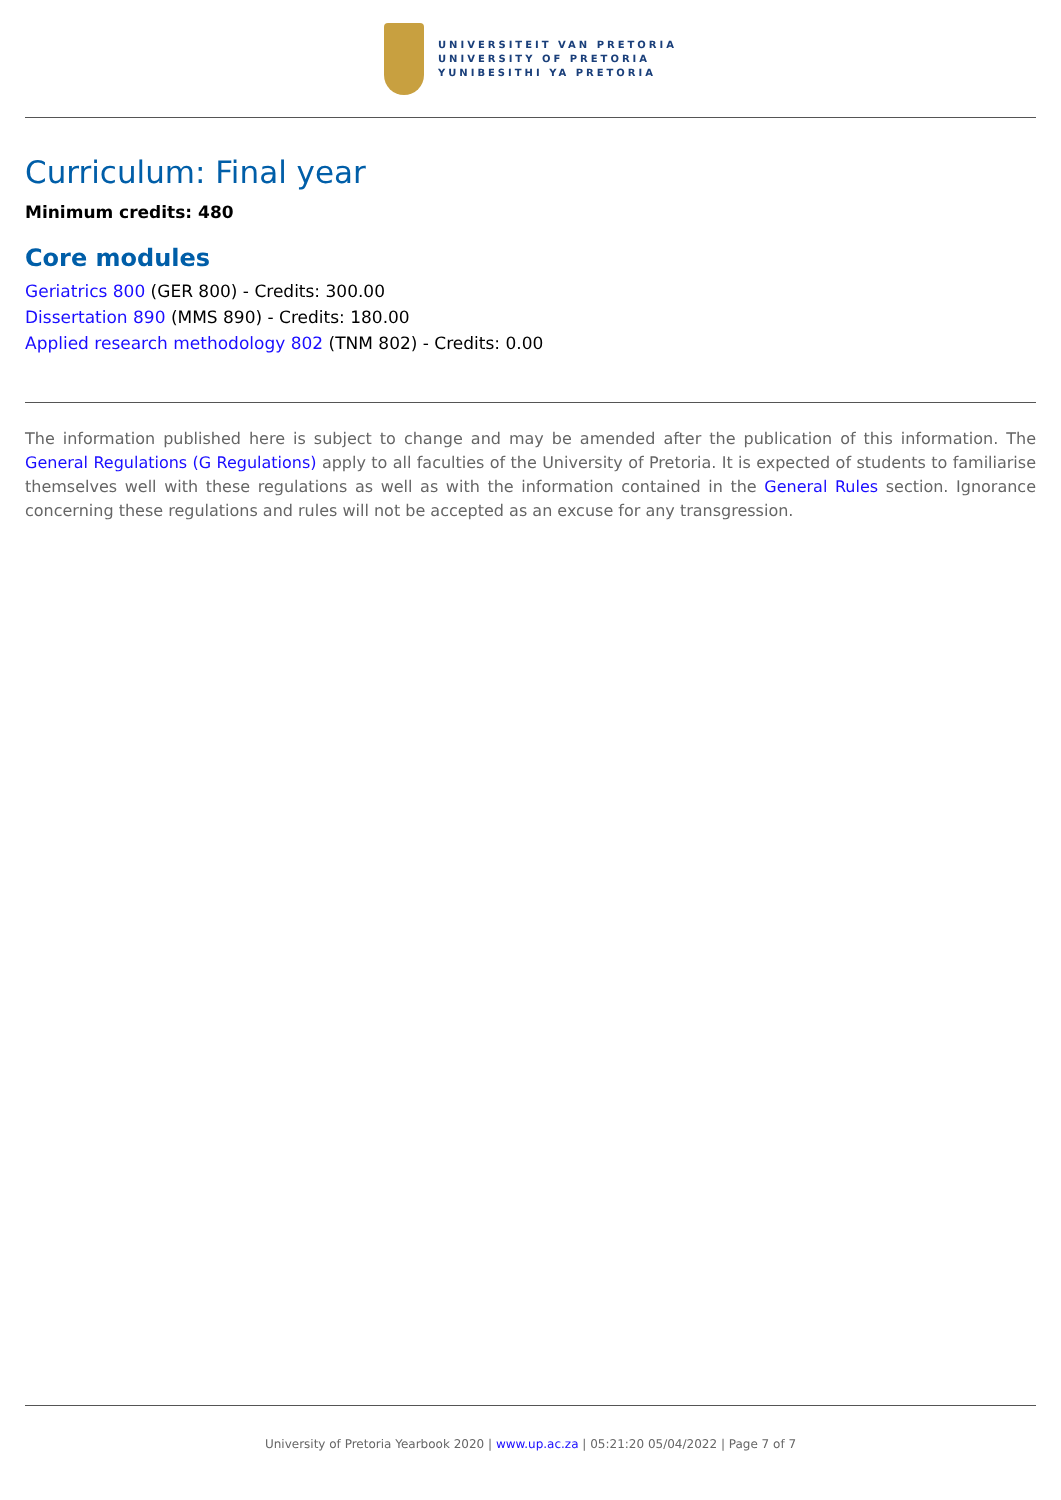UNIVERSITEIT VAN PRETORIA
UNIVERSITY OF PRETORIA
YUNIBESITHI YA PRETORIA
Curriculum: Final year
Minimum credits: 480
Core modules
Geriatrics 800 (GER 800) - Credits: 300.00
Dissertation 890 (MMS 890) - Credits: 180.00
Applied research methodology 802 (TNM 802) - Credits: 0.00
The information published here is subject to change and may be amended after the publication of this information. The General Regulations (G Regulations) apply to all faculties of the University of Pretoria. It is expected of students to familiarise themselves well with these regulations as well as with the information contained in the General Rules section. Ignorance concerning these regulations and rules will not be accepted as an excuse for any transgression.
University of Pretoria Yearbook 2020 | www.up.ac.za | 05:21:20 05/04/2022 | Page 7 of 7